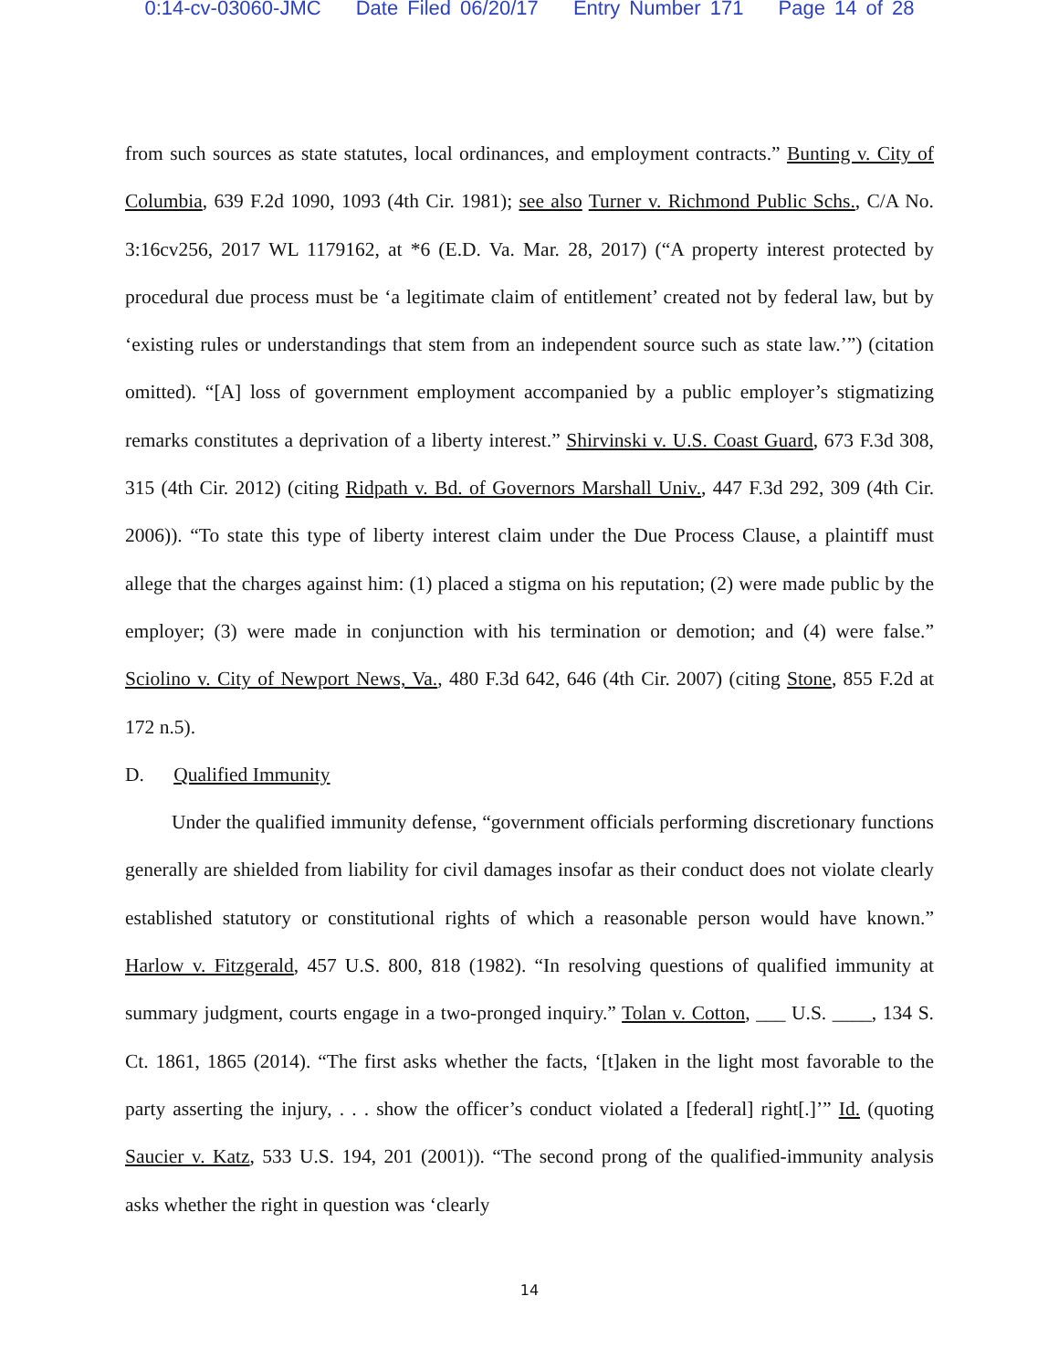0:14-cv-03060-JMC Date Filed 06/20/17 Entry Number 171 Page 14 of 28
from such sources as state statutes, local ordinances, and employment contracts.” Bunting v. City of Columbia, 639 F.2d 1090, 1093 (4th Cir. 1981); see also Turner v. Richmond Public Schs., C/A No. 3:16cv256, 2017 WL 1179162, at *6 (E.D. Va. Mar. 28, 2017) (“A property interest protected by procedural due process must be ‘a legitimate claim of entitlement’ created not by federal law, but by ‘existing rules or understandings that stem from an independent source such as state law.’”) (citation omitted). “[A] loss of government employment accompanied by a public employer’s stigmatizing remarks constitutes a deprivation of a liberty interest.” Shirvinski v. U.S. Coast Guard, 673 F.3d 308, 315 (4th Cir. 2012) (citing Ridpath v. Bd. of Governors Marshall Univ., 447 F.3d 292, 309 (4th Cir. 2006)). “To state this type of liberty interest claim under the Due Process Clause, a plaintiff must allege that the charges against him: (1) placed a stigma on his reputation; (2) were made public by the employer; (3) were made in conjunction with his termination or demotion; and (4) were false.” Sciolino v. City of Newport News, Va., 480 F.3d 642, 646 (4th Cir. 2007) (citing Stone, 855 F.2d at 172 n.5).
D. Qualified Immunity
Under the qualified immunity defense, “government officials performing discretionary functions generally are shielded from liability for civil damages insofar as their conduct does not violate clearly established statutory or constitutional rights of which a reasonable person would have known.” Harlow v. Fitzgerald, 457 U.S. 800, 818 (1982). “In resolving questions of qualified immunity at summary judgment, courts engage in a two-pronged inquiry.” Tolan v. Cotton, ___ U.S. ____, 134 S. Ct. 1861, 1865 (2014). “The first asks whether the facts, ‘[t]aken in the light most favorable to the party asserting the injury, . . . show the officer’s conduct violated a [federal] right[.]’” Id. (quoting Saucier v. Katz, 533 U.S. 194, 201 (2001)). “The second prong of the qualified-immunity analysis asks whether the right in question was ‘clearly
14